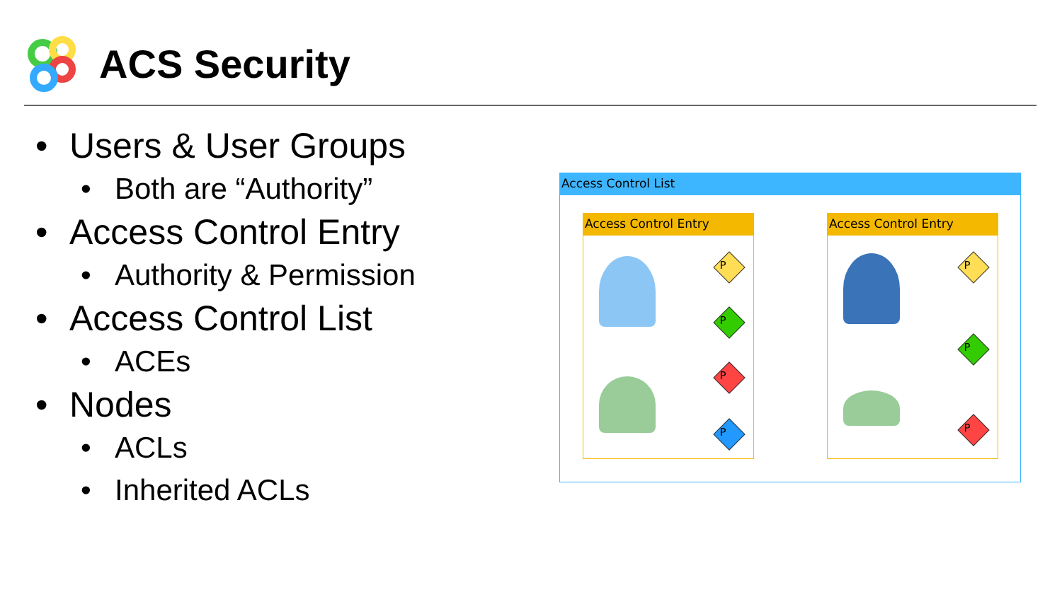ACS Security
• Users & User Groups
• Both are “Authority”
• Access Control Entry
• Authority & Permission
• Access Control List
• ACEs
• Nodes
• ACLs
• Inherited ACLs
Access Control List
Access Control Entry
P
P
P
P
Access Control Entry
P
P
P